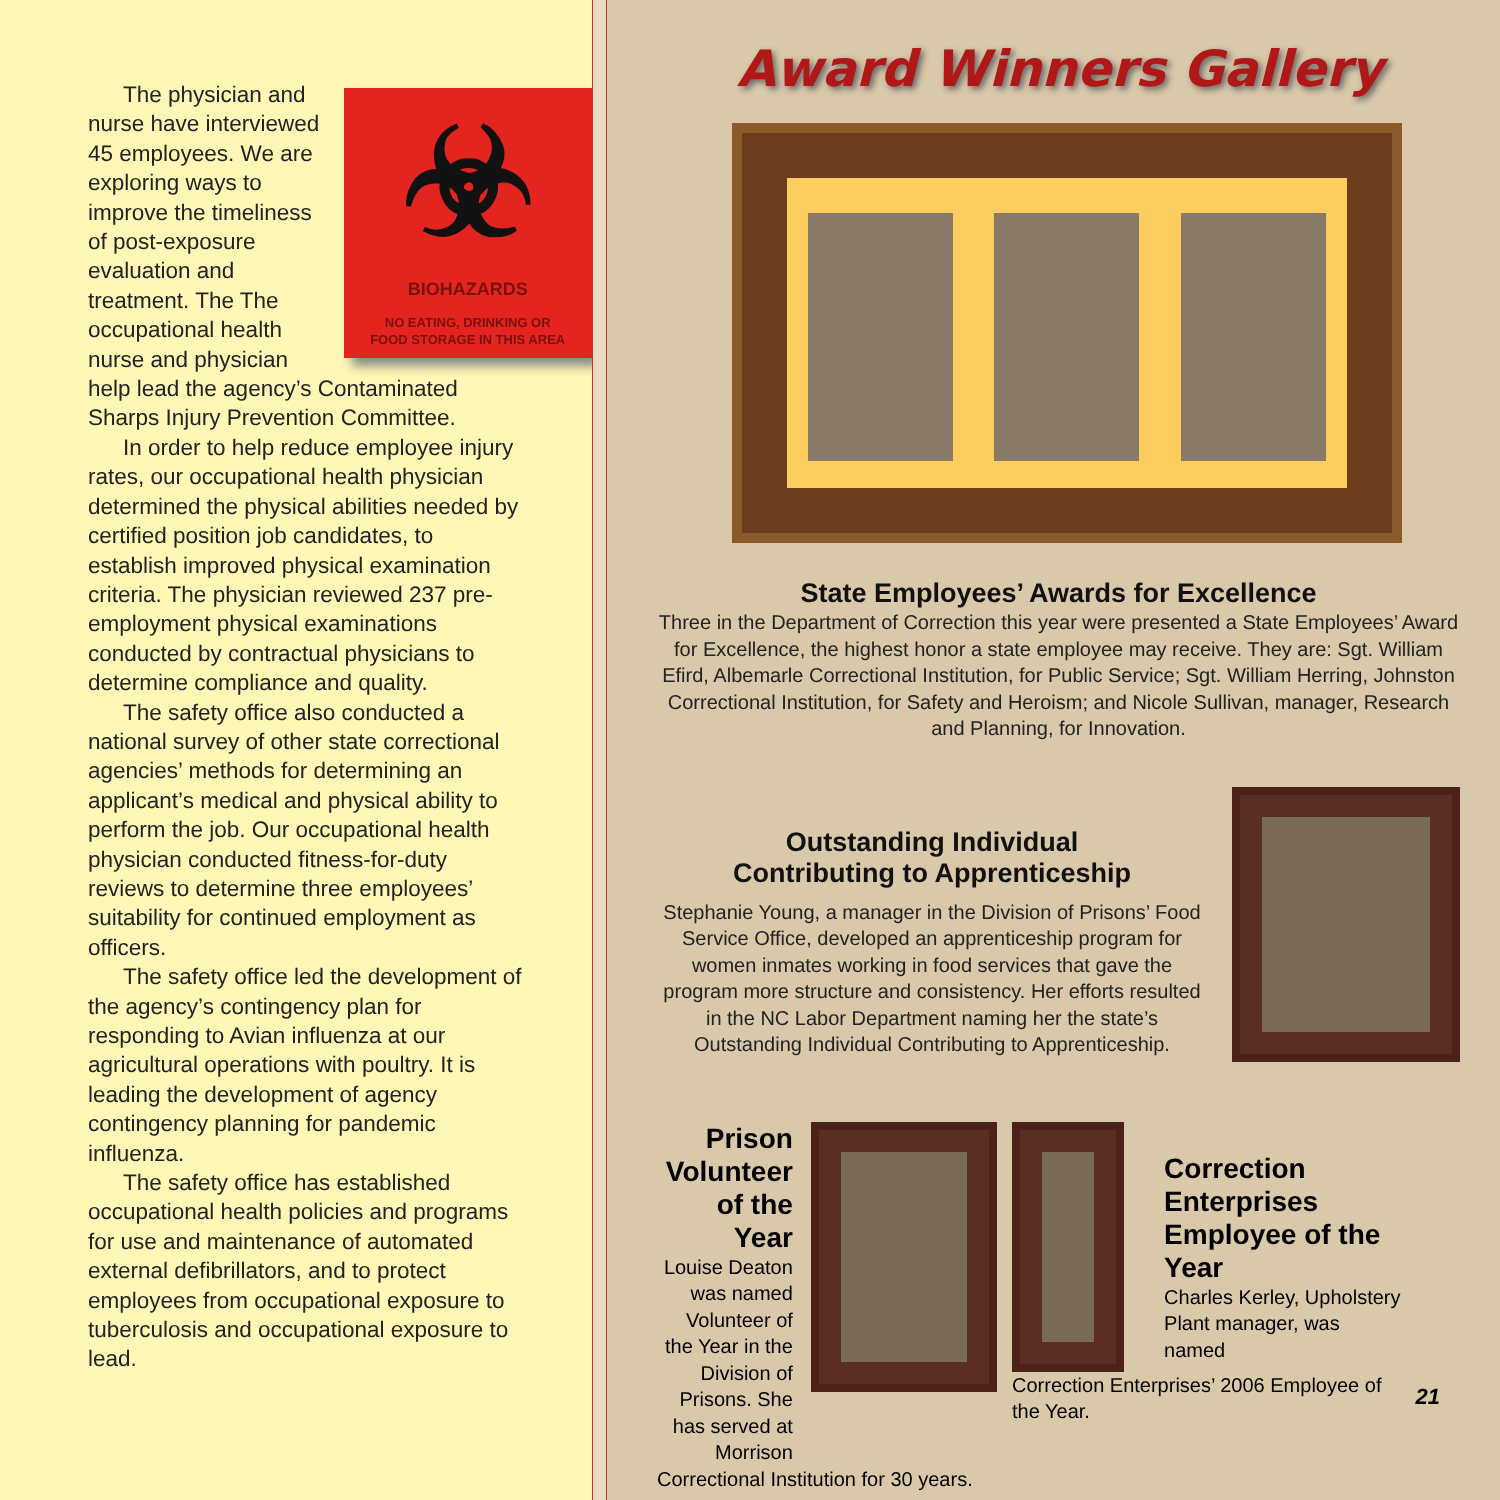☣
BIOHAZARDS
NO EATING, DRINKING OR
FOOD STORAGE IN THIS AREA
The physician and nurse have interviewed 45 employees. We are exploring ways to improve the timeliness of post-exposure evaluation and treatment. The The occupational health nurse and physician help lead the agency’s Contaminated Sharps Injury Prevention Committee.
In order to help reduce employee injury rates, our occupational health physician determined the physical abilities needed by certified position job candidates, to establish improved physical examination criteria. The physician reviewed 237 pre-employment physical examinations conducted by contractual physicians to determine compliance and quality.
The safety office also conducted a national survey of other state correctional agencies’ methods for determining an applicant’s medical and physical ability to perform the job. Our occupational health physician conducted fitness-for-duty reviews to determine three employees’ suitability for continued employment as officers.
The safety office led the development of the agency’s contingency plan for responding to Avian influenza at our agricultural operations with poultry. It is leading the development of agency contingency planning for pandemic influenza.
The safety office has established occupational health policies and programs for use and maintenance of automated external defibrillators, and to protect employees from occupational exposure to tuberculosis and occupational exposure to lead.
Award Winners Gallery
State Employees’ Awards for Excellence
Three in the Department of Correction this year were presented a State Employees’ Award for Excellence, the highest honor a state employee may receive. They are: Sgt. William Efird, Albemarle Correctional Institution, for Public Service; Sgt. William Herring, Johnston Correctional Institution, for Safety and Heroism; and Nicole Sullivan, manager, Research and Planning, for Innovation.
Outstanding Individual
Contributing to Apprenticeship
Stephanie Young, a manager in the Division of Prisons’ Food Service Office, developed an apprenticeship program for women inmates working in food services that gave the program more structure and consistency. Her efforts resulted in the NC Labor Department naming her the state’s Outstanding Individual Contributing to Apprenticeship.
Prison Volunteer of the Year
Louise Deaton was named Volunteer of the Year in the Division of Prisons. She has served at Morrison
Correctional Institution for 30 years.
Correction Enterprises Employee of the Year
Charles Kerley, Upholstery Plant manager, was named
Correction Enterprises’ 2006 Employee of the Year.
21